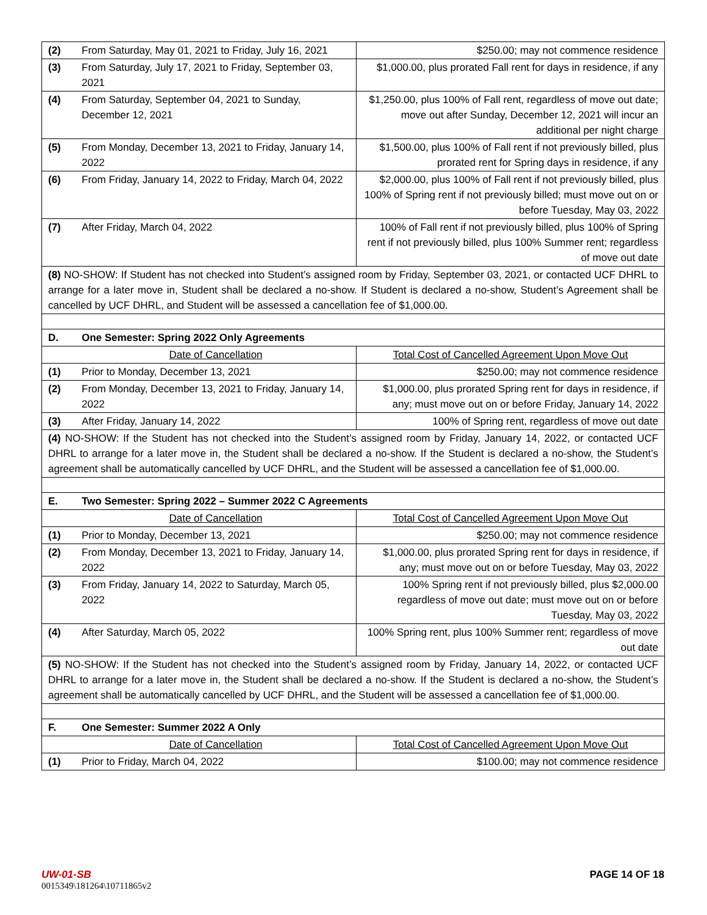| (2) | From Saturday, May 01, 2021 to Friday, July 16, 2021 | $250.00; may not commence residence |
| (3) | From Saturday, July 17, 2021 to Friday, September 03, 2021 | $1,000.00, plus prorated Fall rent for days in residence, if any |
| (4) | From Saturday, September 04, 2021 to Sunday, December 12, 2021 | $1,250.00, plus 100% of Fall rent, regardless of move out date; move out after Sunday, December 12, 2021 will incur an additional per night charge |
| (5) | From Monday, December 13, 2021 to Friday, January 14, 2022 | $1,500.00, plus 100% of Fall rent if not previously billed, plus prorated rent for Spring days in residence, if any |
| (6) | From Friday, January 14, 2022 to Friday, March 04, 2022 | $2,000.00, plus 100% of Fall rent if not previously billed, plus 100% of Spring rent if not previously billed; must move out on or before Tuesday, May 03, 2022 |
| (7) | After Friday, March 04, 2022 | 100% of Fall rent if not previously billed, plus 100% of Spring rent if not previously billed, plus 100% Summer rent; regardless of move out date |
| (8) NO-SHOW: If Student has not checked into Student’s assigned room by Friday, September 03, 2021, or contacted UCF DHRL to arrange for a later move in, Student shall be declared a no-show. If Student is declared a no-show, Student’s Agreement shall be cancelled by UCF DHRL, and Student will be assessed a cancellation fee of $1,000.00. | | |
| D. | One Semester: Spring 2022 Only Agreements | |
| | Date of Cancellation | Total Cost of Cancelled Agreement Upon Move Out |
| (1) | Prior to Monday, December 13, 2021 | $250.00; may not commence residence |
| (2) | From Monday, December 13, 2021 to Friday, January 14, 2022 | $1,000.00, plus prorated Spring rent for days in residence, if any; must move out on or before Friday, January 14, 2022 |
| (3) | After Friday, January 14, 2022 | 100% of Spring rent, regardless of move out date |
| (4) NO-SHOW: If the Student has not checked into the Student’s assigned room by Friday, January 14, 2022, or contacted UCF DHRL to arrange for a later move in, the Student shall be declared a no-show. If the Student is declared a no-show, the Student’s agreement shall be automatically cancelled by UCF DHRL, and the Student will be assessed a cancellation fee of $1,000.00. | | |
| E. | Two Semester: Spring 2022 – Summer 2022 C Agreements | |
| | Date of Cancellation | Total Cost of Cancelled Agreement Upon Move Out |
| (1) | Prior to Monday, December 13, 2021 | $250.00; may not commence residence |
| (2) | From Monday, December 13, 2021 to Friday, January 14, 2022 | $1,000.00, plus prorated Spring rent for days in residence, if any; must move out on or before Tuesday, May 03, 2022 |
| (3) | From Friday, January 14, 2022 to Saturday, March 05, 2022 | 100% Spring rent if not previously billed, plus $2,000.00 regardless of move out date; must move out on or before Tuesday, May 03, 2022 |
| (4) | After Saturday, March 05, 2022 | 100% Spring rent, plus 100% Summer rent; regardless of move out date |
| (5) NO-SHOW: If the Student has not checked into the Student’s assigned room by Friday, January 14, 2022, or contacted UCF DHRL to arrange for a later move in, the Student shall be declared a no-show. If the Student is declared a no-show, the Student’s agreement shall be automatically cancelled by UCF DHRL, and the Student will be assessed a cancellation fee of $1,000.00. | | |
| F. | One Semester: Summer 2022 A Only | |
| | Date of Cancellation | Total Cost of Cancelled Agreement Upon Move Out |
| (1) | Prior to Friday, March 04, 2022 | $100.00; may not commence residence |
UW-01-SB PAGE 14 OF 18
0015349\181264\10711865v2